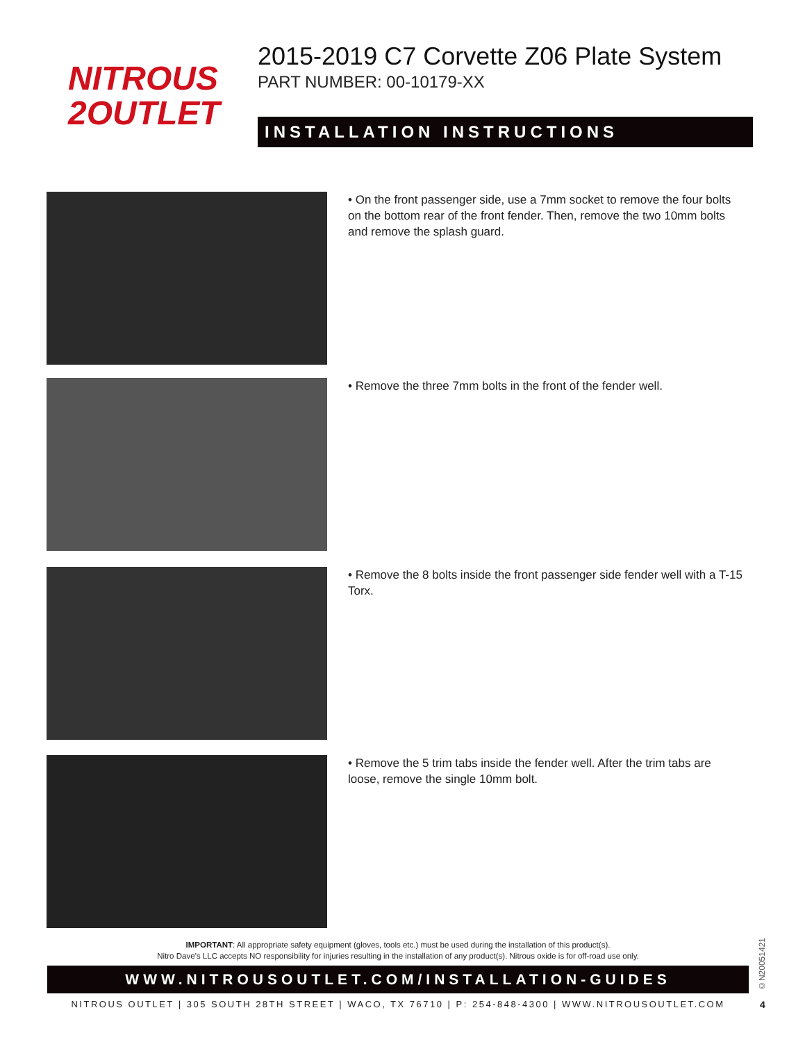NITROUS
2OUTLET
2015-2019 C7 Corvette Z06 Plate System
PART NUMBER: 00-10179-XX
INSTALLATION INSTRUCTIONS
• On the front passenger side, use a 7mm socket to remove the four bolts on the bottom rear of the front fender. Then, remove the two 10mm bolts and remove the splash guard.
• Remove the three 7mm bolts in the front of the fender well.
• Remove the 8 bolts inside the front passenger side fender well with a T-15 Torx.
• Remove the 5 trim tabs inside the fender well. After the trim tabs are loose, remove the single 10mm bolt.
IMPORTANT: All appropriate safety equipment (gloves, tools etc.) must be used during the installation of this product(s).
Nitro Dave’s LLC accepts NO responsibility for injuries resulting in the installation of any product(s). Nitrous oxide is for off-road use only.
WWW.NITROUSOUTLET.COM/INSTALLATION-GUIDES
NITROUS OUTLET | 305 SOUTH 28TH STREET | WACO, TX 76710 | P: 254-848-4300 | WWW.NITROUSOUTLET.COM
©N20051421
4